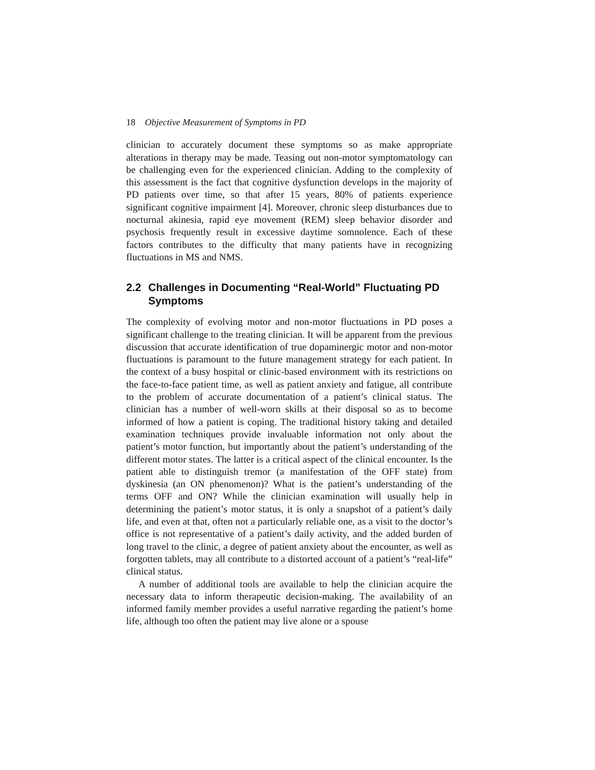18 Objective Measurement of Symptoms in PD
clinician to accurately document these symptoms so as make appropriate alterations in therapy may be made. Teasing out non-motor symptomatology can be challenging even for the experienced clinician. Adding to the complexity of this assessment is the fact that cognitive dysfunction develops in the majority of PD patients over time, so that after 15 years, 80% of patients experience significant cognitive impairment [4]. Moreover, chronic sleep disturbances due to nocturnal akinesia, rapid eye movement (REM) sleep behavior disorder and psychosis frequently result in excessive daytime somnolence. Each of these factors contributes to the difficulty that many patients have in recognizing fluctuations in MS and NMS.
2.2 Challenges in Documenting “Real-World” Fluctuating PD Symptoms
The complexity of evolving motor and non-motor fluctuations in PD poses a significant challenge to the treating clinician. It will be apparent from the previous discussion that accurate identification of true dopaminergic motor and non-motor fluctuations is paramount to the future management strategy for each patient. In the context of a busy hospital or clinic-based environment with its restrictions on the face-to-face patient time, as well as patient anxiety and fatigue, all contribute to the problem of accurate documentation of a patient’s clinical status. The clinician has a number of well-worn skills at their disposal so as to become informed of how a patient is coping. The traditional history taking and detailed examination techniques provide invaluable information not only about the patient’s motor function, but importantly about the patient’s understanding of the different motor states. The latter is a critical aspect of the clinical encounter. Is the patient able to distinguish tremor (a manifestation of the OFF state) from dyskinesia (an ON phenomenon)? What is the patient’s understanding of the terms OFF and ON? While the clinician examination will usually help in determining the patient’s motor status, it is only a snapshot of a patient’s daily life, and even at that, often not a particularly reliable one, as a visit to the doctor’s office is not representative of a patient’s daily activity, and the added burden of long travel to the clinic, a degree of patient anxiety about the encounter, as well as forgotten tablets, may all contribute to a distorted account of a patient’s “real-life” clinical status.
A number of additional tools are available to help the clinician acquire the necessary data to inform therapeutic decision-making. The availability of an informed family member provides a useful narrative regarding the patient’s home life, although too often the patient may live alone or a spouse